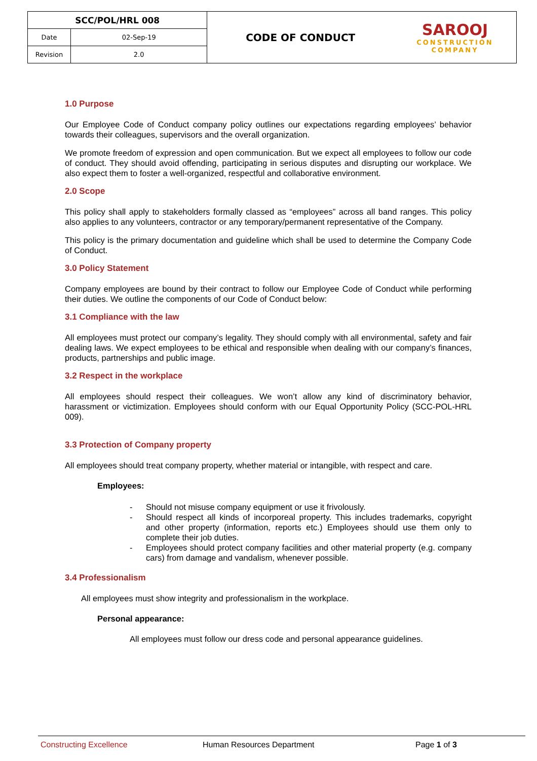| SCC/POL/HRL 008 | | CODE OF CONDUCT | SAROOJ CONSTRUCTION COMPANY |
| Date | 02-Sep-19 | | |
| Revision | 2.0 | | |
1.0 Purpose
Our Employee Code of Conduct company policy outlines our expectations regarding employees’ behavior towards their colleagues, supervisors and the overall organization.
We promote freedom of expression and open communication. But we expect all employees to follow our code of conduct. They should avoid offending, participating in serious disputes and disrupting our workplace. We also expect them to foster a well-organized, respectful and collaborative environment.
2.0 Scope
This policy shall apply to stakeholders formally classed as “employees” across all band ranges. This policy also applies to any volunteers, contractor or any temporary/permanent representative of the Company.
This policy is the primary documentation and guideline which shall be used to determine the Company Code of Conduct.
3.0 Policy Statement
Company employees are bound by their contract to follow our Employee Code of Conduct while performing their duties. We outline the components of our Code of Conduct below:
3.1 Compliance with the law
All employees must protect our company’s legality. They should comply with all environmental, safety and fair dealing laws. We expect employees to be ethical and responsible when dealing with our company’s finances, products, partnerships and public image.
3.2 Respect in the workplace
All employees should respect their colleagues. We won’t allow any kind of discriminatory behavior, harassment or victimization. Employees should conform with our Equal Opportunity Policy (SCC-POL-HRL 009).
3.3 Protection of Company property
All employees should treat company property, whether material or intangible, with respect and care.
Employees:
- Should not misuse company equipment or use it frivolously.
- Should respect all kinds of incorporeal property. This includes trademarks, copyright and other property (information, reports etc.) Employees should use them only to complete their job duties.
- Employees should protect company facilities and other material property (e.g. company cars) from damage and vandalism, whenever possible.
3.4 Professionalism
All employees must show integrity and professionalism in the workplace.
Personal appearance:
All employees must follow our dress code and personal appearance guidelines.
Constructing Excellence Human Resources Department Page 1 of 3